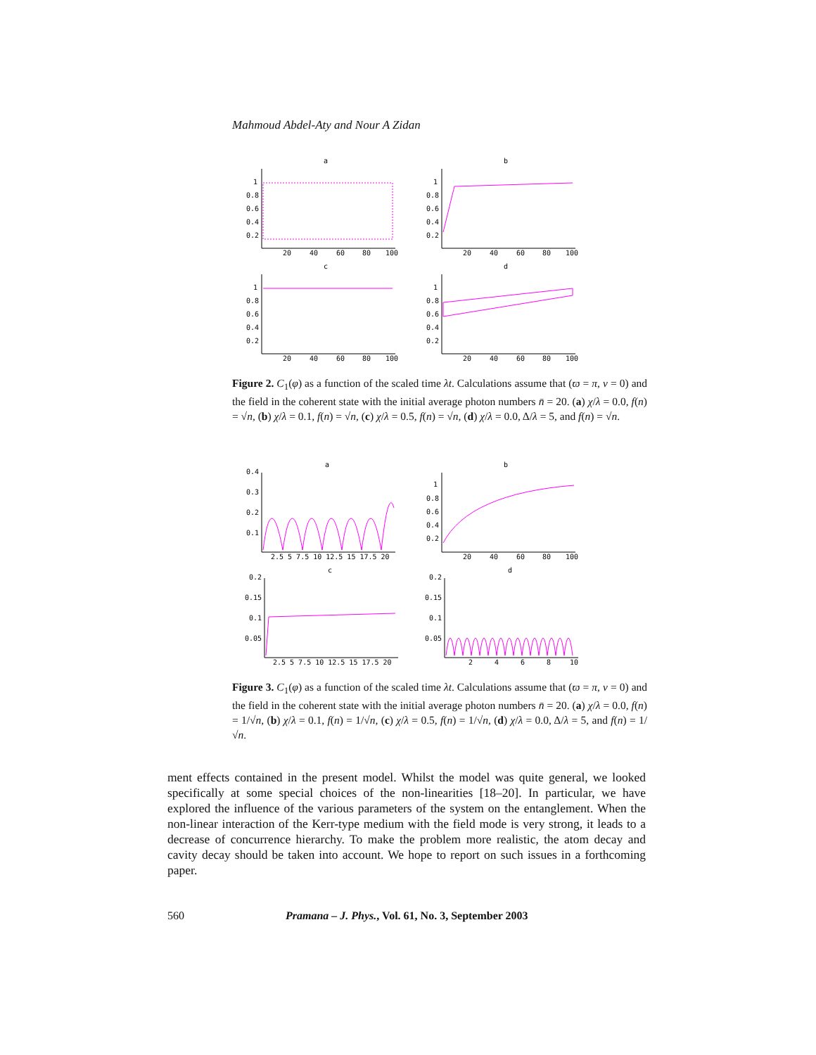Mahmoud Abdel-Aty and Nour A Zidan
a
1
0.8
0.6
0.4
0.2
20
40
60
80
100
b
1
0.8
0.6
0.4
0.2
20
40
60
80
100
c
1
0.8
0.6
0.4
0.2
20
40
60
80
100
d
1
0.8
0.6
0.4
0.2
20
40
60
80
100
Figure 2. C<sub>1</sub>(φ) as a function of the scaled time λt. Calculations assume that (ϖ = π, ν = 0) and the field in the coherent state with the initial average photon numbers n̄ = 20. (a) χ/λ = 0.0, f(n) = √n, (b) χ/λ = 0.1, f(n) = √n, (c) χ/λ = 0.5, f(n) = √n, (d) χ/λ = 0.0, Δ/λ = 5, and f(n) = √n.
a
0.4
0.3
0.2
0.1
2.5 5 7.5 10 12.5 15 17.5 20
b
1
0.8
0.6
0.4
0.2
20
40
60
80
100
c
0.2
0.15
0.1
0.05
2.5 5 7.5 10 12.5 15 17.5 20
d
0.2
0.15
0.1
0.05
2
4
6
8
10
Figure 3. C<sub>1</sub>(φ) as a function of the scaled time λt. Calculations assume that (ϖ = π, ν = 0) and the field in the coherent state with the initial average photon numbers n̄ = 20. (a) χ/λ = 0.0, f(n) = 1/√n, (b) χ/λ = 0.1, f(n) = 1/√n, (c) χ/λ = 0.5, f(n) = 1/√n, (d) χ/λ = 0.0, Δ/λ = 5, and f(n) = 1/√n.
ment effects contained in the present model. Whilst the model was quite general, we looked specifically at some special choices of the non-linearities [18–20]. In particular, we have explored the influence of the various parameters of the system on the entanglement. When the non-linear interaction of the Kerr-type medium with the field mode is very strong, it leads to a decrease of concurrence hierarchy. To make the problem more realistic, the atom decay and cavity decay should be taken into account. We hope to report on such issues in a forthcoming paper.
560 Pramana – J. Phys., Vol. 61, No. 3, September 2003